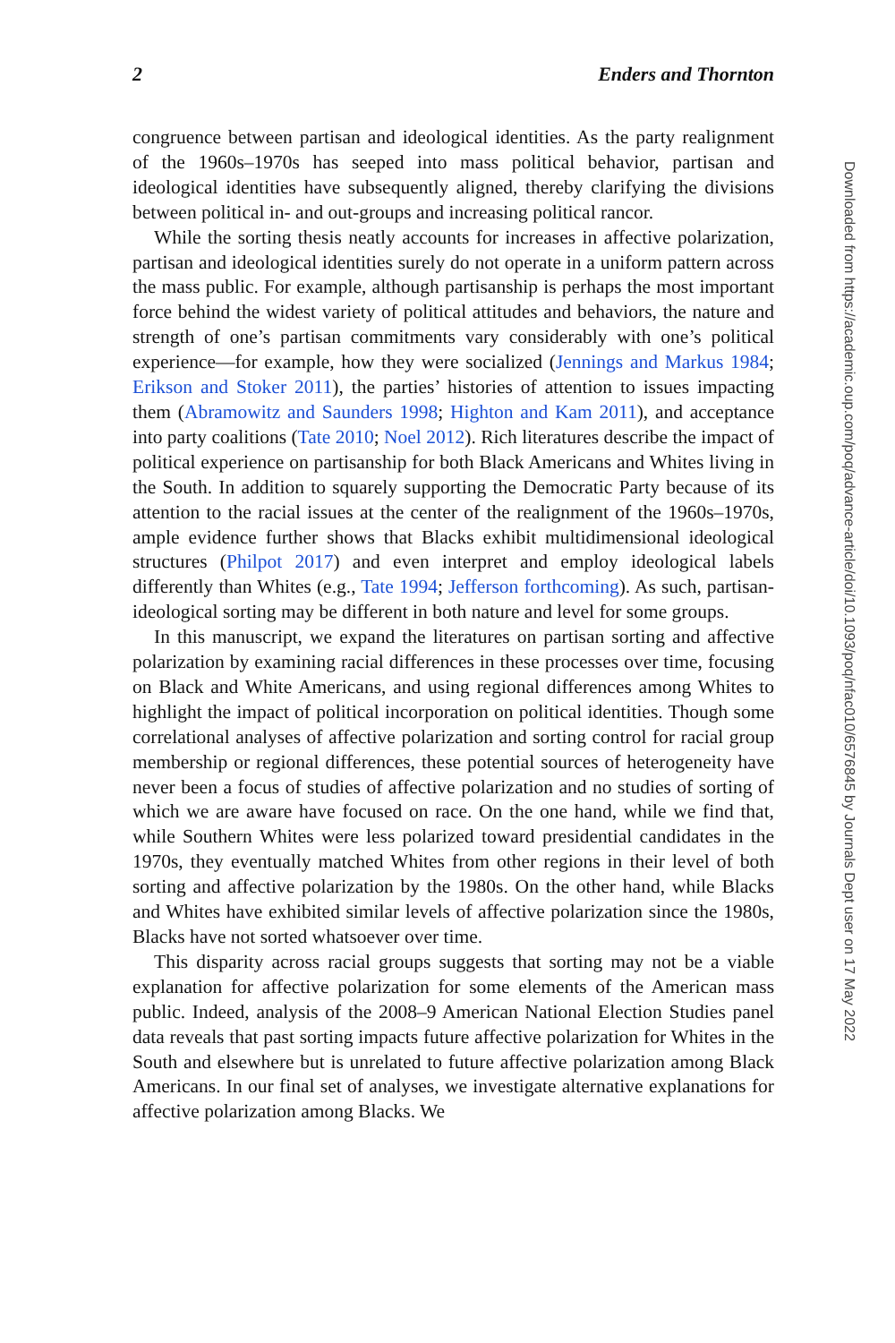2 Enders and Thornton
congruence between partisan and ideological identities. As the party realignment of the 1960s–1970s has seeped into mass political behavior, partisan and ideological identities have subsequently aligned, thereby clarifying the divisions between political in- and out-groups and increasing political rancor.
While the sorting thesis neatly accounts for increases in affective polarization, partisan and ideological identities surely do not operate in a uniform pattern across the mass public. For example, although partisanship is perhaps the most important force behind the widest variety of political attitudes and behaviors, the nature and strength of one’s partisan commitments vary considerably with one’s political experience—for example, how they were socialized (Jennings and Markus 1984; Erikson and Stoker 2011), the parties’ histories of attention to issues impacting them (Abramowitz and Saunders 1998; Highton and Kam 2011), and acceptance into party coalitions (Tate 2010; Noel 2012). Rich literatures describe the impact of political experience on partisanship for both Black Americans and Whites living in the South. In addition to squarely supporting the Democratic Party because of its attention to the racial issues at the center of the realignment of the 1960s–1970s, ample evidence further shows that Blacks exhibit multidimensional ideological structures (Philpot 2017) and even interpret and employ ideological labels differently than Whites (e.g., Tate 1994; Jefferson forthcoming). As such, partisan-ideological sorting may be different in both nature and level for some groups.
In this manuscript, we expand the literatures on partisan sorting and affective polarization by examining racial differences in these processes over time, focusing on Black and White Americans, and using regional differences among Whites to highlight the impact of political incorporation on political identities. Though some correlational analyses of affective polarization and sorting control for racial group membership or regional differences, these potential sources of heterogeneity have never been a focus of studies of affective polarization and no studies of sorting of which we are aware have focused on race. On the one hand, while we find that, while Southern Whites were less polarized toward presidential candidates in the 1970s, they eventually matched Whites from other regions in their level of both sorting and affective polarization by the 1980s. On the other hand, while Blacks and Whites have exhibited similar levels of affective polarization since the 1980s, Blacks have not sorted whatsoever over time.
This disparity across racial groups suggests that sorting may not be a viable explanation for affective polarization for some elements of the American mass public. Indeed, analysis of the 2008–9 American National Election Studies panel data reveals that past sorting impacts future affective polarization for Whites in the South and elsewhere but is unrelated to future affective polarization among Black Americans. In our final set of analyses, we investigate alternative explanations for affective polarization among Blacks. We
Downloaded from https://academic.oup.com/poq/advance-article/doi/10.1093/poq/nfac010/6576845 by Journals Dept user on 17 May 2022